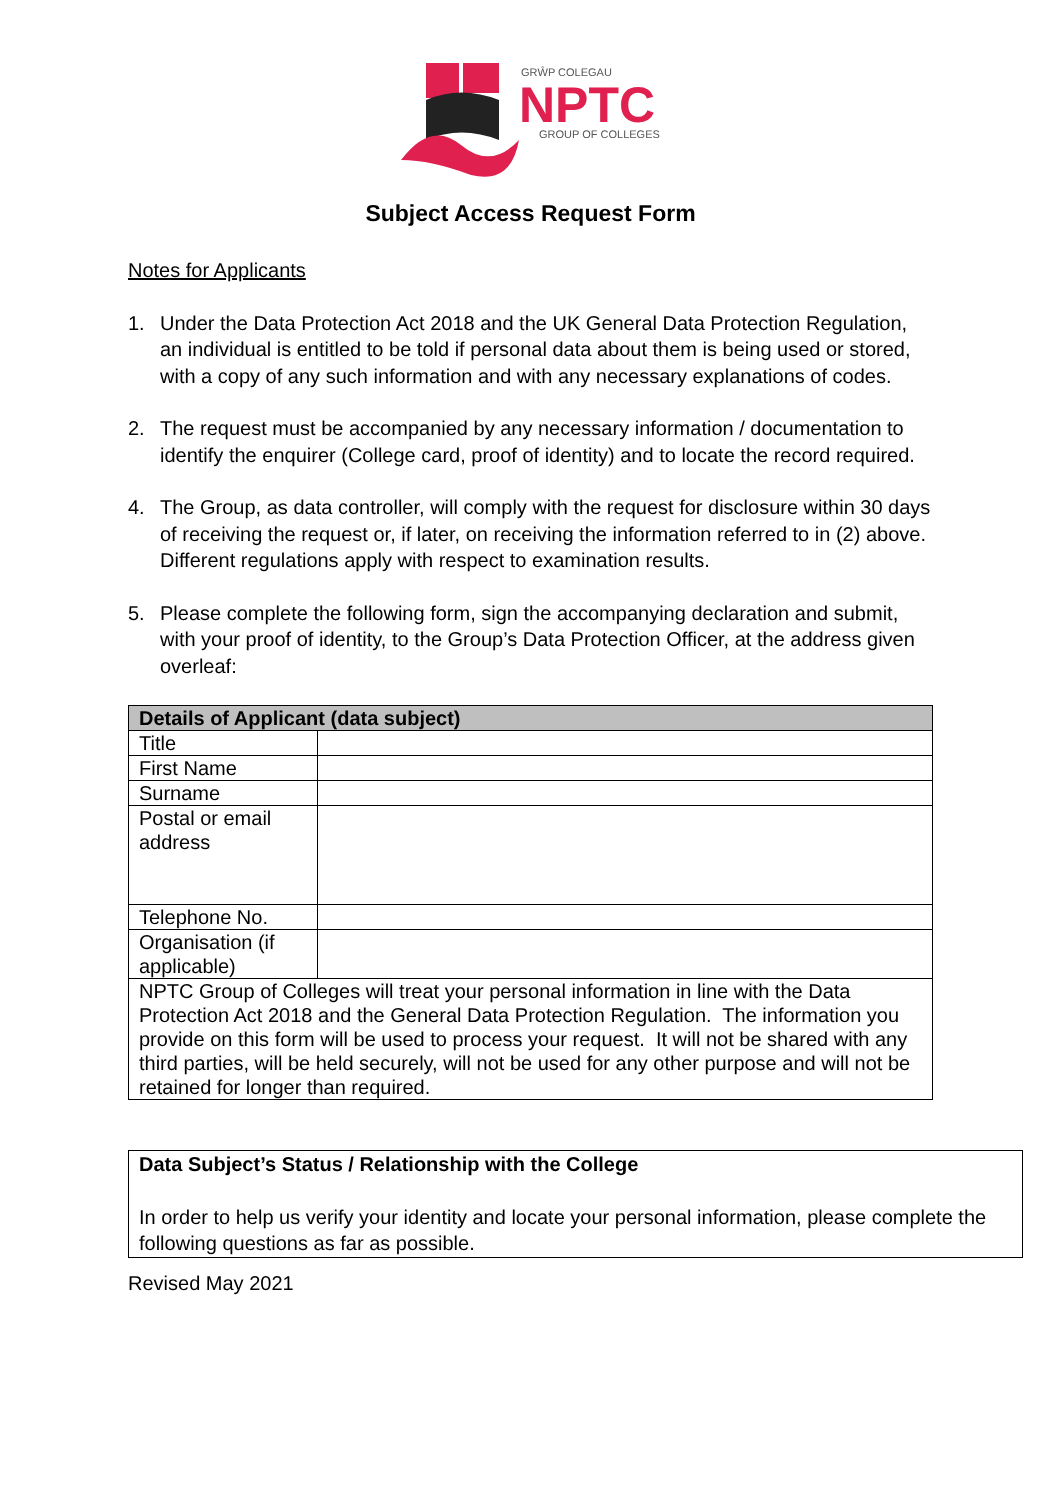GRŴP COLEGAU
NPTC
GROUP OF COLLEGES
Subject Access Request Form
Notes for Applicants
1. Under the Data Protection Act 2018 and the UK General Data Protection Regulation, an individual is entitled to be told if personal data about them is being used or stored, with a copy of any such information and with any necessary explanations of codes.
2. The request must be accompanied by any necessary information / documentation to identify the enquirer (College card, proof of identity) and to locate the record required.
4. The Group, as data controller, will comply with the request for disclosure within 30 days of receiving the request or, if later, on receiving the information referred to in (2) above. Different regulations apply with respect to examination results.
5. Please complete the following form, sign the accompanying declaration and submit, with your proof of identity, to the Group’s Data Protection Officer, at the address given overleaf:
| Details of Applicant (data subject) | |
| Title | |
| First Name | |
| Surname | |
| Postal or email address | |
| Telephone No. | |
| Organisation (if applicable) | |
| NPTC Group of Colleges will treat your personal information in line with the Data Protection Act 2018 and the General Data Protection Regulation. The information you provide on this form will be used to process your request. It will not be shared with any third parties, will be held securely, will not be used for any other purpose and will not be retained for longer than required. | |
Data Subject’s Status / Relationship with the College
In order to help us verify your identity and locate your personal information, please complete the following questions as far as possible.
Revised May 2021